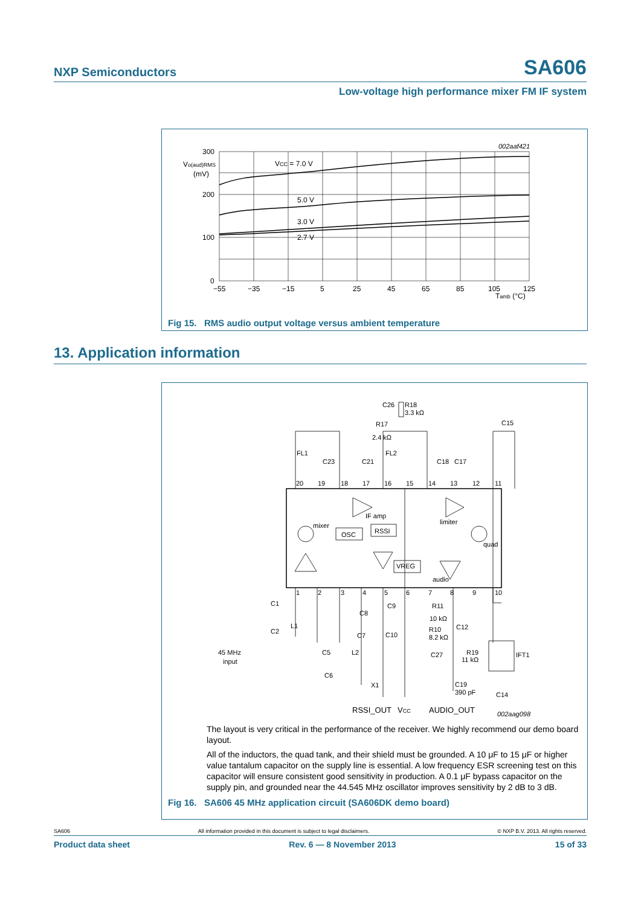NXP Semiconductors SA606
Low-voltage high performance mixer FM IF system
002aaf421
300
200
100
0
Vo(aud)RMS
(mV)
VCC = 7.0 V
5.0 V
3.0 V
2.7 V
−55
−35
−15
5
25
45
65
85
105
125
Tamb (°C)
Fig 15. RMS audio output voltage versus ambient temperature
13. Application information
20
19
18
17
16
15
14
13
12
11
1
2
3
4
5
6
7
8
9
10
IF amp
limiter
mixer
OSC
RSSI
quad
VREG
audio
C26
R18
3.3 kΩ
R17
2.4 kΩ
C15
FL1
FL2
C23
C21
C18
C17
C1
C8
C9
R11
10 kΩ
C12
C2
L1
C7
C10
R10
8.2 kΩ
45 MHz
input
C5
L2
C27
R19
11 kΩ
IFT1
C6
X1
C19
390 pF
C14
RSSI_OUT
VCC
AUDIO_OUT
002aag098
The layout is very critical in the performance of the receiver. We highly recommend our demo board layout.
All of the inductors, the quad tank, and their shield must be grounded. A 10 μF to 15 μF or higher value tantalum capacitor on the supply line is essential. A low frequency ESR screening test on this capacitor will ensure consistent good sensitivity in production. A 0.1 μF bypass capacitor on the supply pin, and grounded near the 44.545 MHz oscillator improves sensitivity by 2 dB to 3 dB.
Fig 16. SA606 45 MHz application circuit (SA606DK demo board)
SA606 All information provided in this document is subject to legal disclaimers. © NXP B.V. 2013. All rights reserved.
Product data sheet Rev. 6 — 8 November 2013 15 of 33